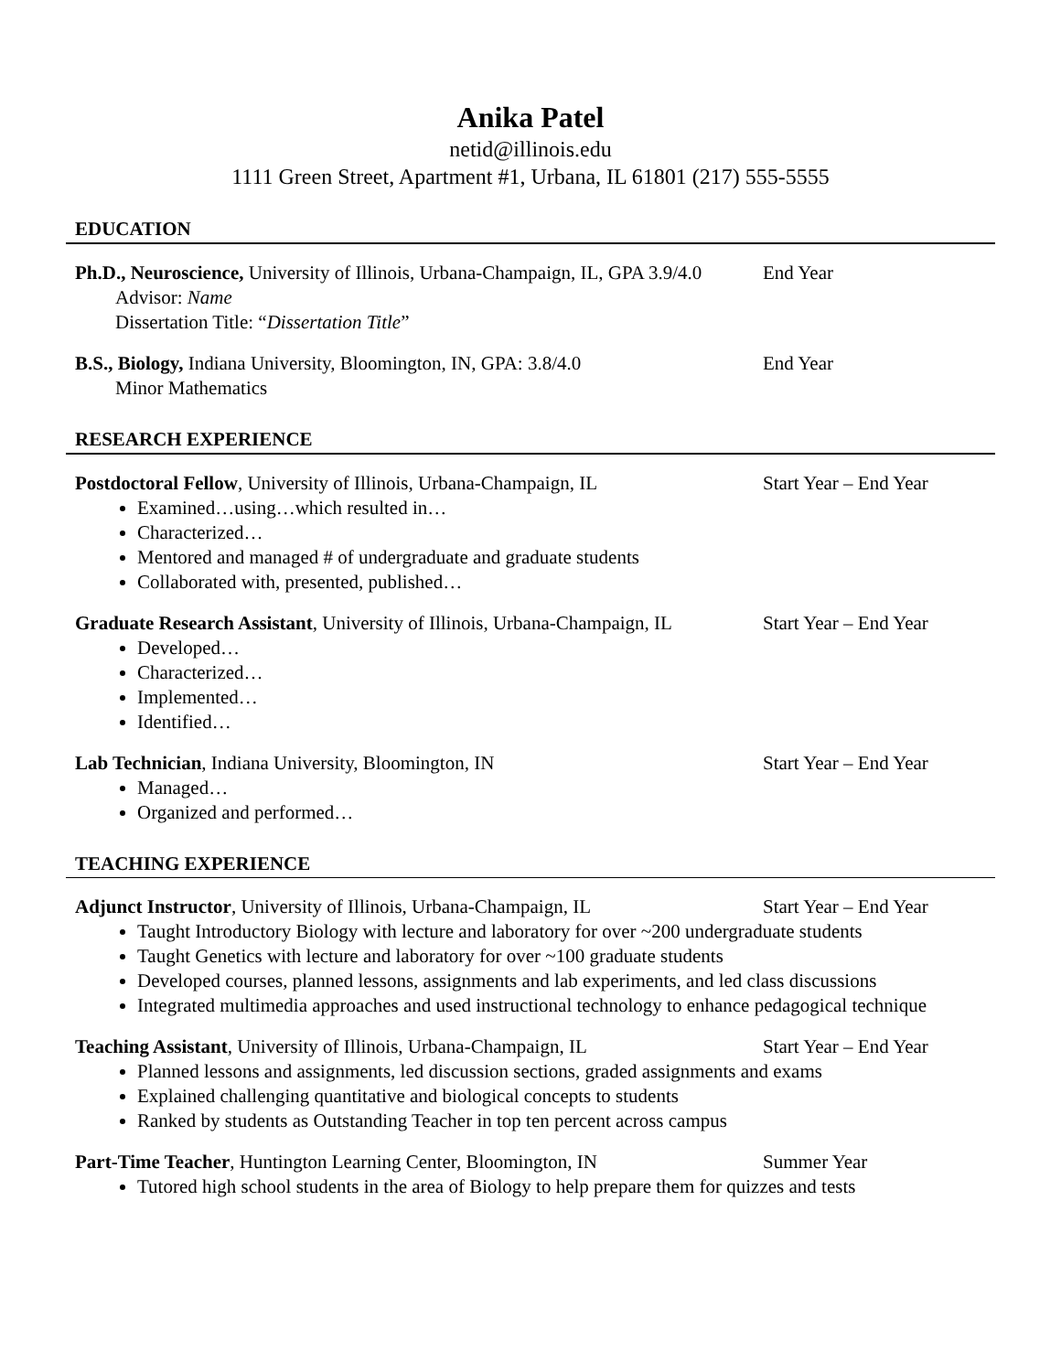Anika Patel
netid@illinois.edu
1111 Green Street, Apartment #1, Urbana, IL 61801 (217) 555-5555
EDUCATION
Ph.D., Neuroscience, University of Illinois, Urbana-Champaign, IL, GPA 3.9/4.0
End Year
Advisor: Name
Dissertation Title: “Dissertation Title”
B.S., Biology, Indiana University, Bloomington, IN, GPA: 3.8/4.0
End Year
Minor Mathematics
RESEARCH EXPERIENCE
Postdoctoral Fellow, University of Illinois, Urbana-Champaign, IL
Start Year – End Year
Examined…using…which resulted in…
Characterized…
Mentored and managed # of undergraduate and graduate students
Collaborated with, presented, published…
Graduate Research Assistant, University of Illinois, Urbana-Champaign, IL
Start Year – End Year
Developed…
Characterized…
Implemented…
Identified…
Lab Technician, Indiana University, Bloomington, IN Start Year – End Year
Managed…
Organized and performed…
TEACHING EXPERIENCE
Adjunct Instructor, University of Illinois, Urbana-Champaign, IL
Start Year – End Year
Taught Introductory Biology with lecture and laboratory for over ~200 undergraduate students
Taught Genetics with lecture and laboratory for over ~100 graduate students
Developed courses, planned lessons, assignments and lab experiments, and led class discussions
Integrated multimedia approaches and used instructional technology to enhance pedagogical technique
Teaching Assistant, University of Illinois, Urbana-Champaign, IL
Start Year – End Year
Planned lessons and assignments, led discussion sections, graded assignments and exams
Explained challenging quantitative and biological concepts to students
Ranked by students as Outstanding Teacher in top ten percent across campus
Part-Time Teacher, Huntington Learning Center, Bloomington, IN
Summer Year
Tutored high school students in the area of Biology to help prepare them for quizzes and tests